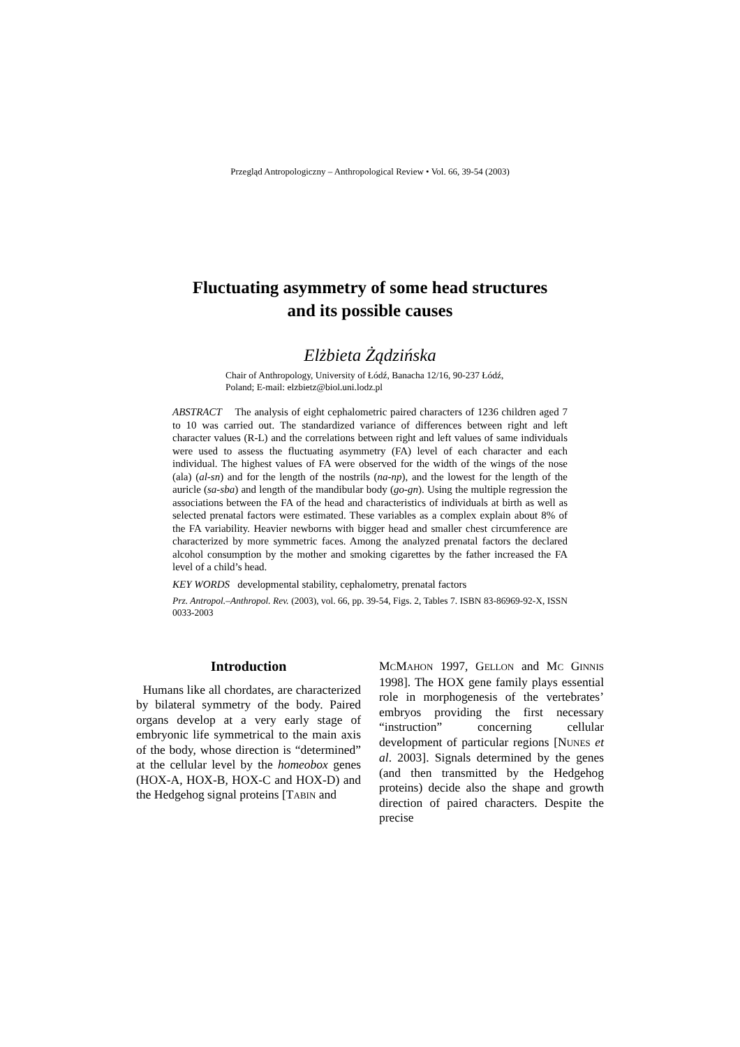Przegląd Antropologiczny – Anthropological Review • Vol. 66, 39-54 (2003)
Fluctuating asymmetry of some head structures
and its possible causes
Elżbieta Żądzińska
Chair of Anthropology, University of Łódź, Banacha 12/16, 90-237 Łódź,
Poland; E-mail: elzbietz@biol.uni.lodz.pl
ABSTRACT The analysis of eight cephalometric paired characters of 1236 children aged 7 to 10 was carried out. The standardized variance of differences between right and left character values (R-L) and the correlations between right and left values of same individuals were used to assess the fluctuating asymmetry (FA) level of each character and each individual. The highest values of FA were observed for the width of the wings of the nose (ala) (al-sn) and for the length of the nostrils (na-np), and the lowest for the length of the auricle (sa-sba) and length of the mandibular body (go-gn). Using the multiple regression the associations between the FA of the head and characteristics of individuals at birth as well as selected prenatal factors were estimated. These variables as a complex explain about 8% of the FA variability. Heavier newborns with bigger head and smaller chest circumference are characterized by more symmetric faces. Among the analyzed prenatal factors the declared alcohol consumption by the mother and smoking cigarettes by the father increased the FA level of a child’s head.
KEY WORDS developmental stability, cephalometry, prenatal factors
Prz. Antropol.–Anthropol. Rev. (2003), vol. 66, pp. 39-54, Figs. 2, Tables 7. ISBN 83-86969-92-X, ISSN 0033-2003
Introduction
Humans like all chordates, are characterized by bilateral symmetry of the body. Paired organs develop at a very early stage of embryonic life symmetrical to the main axis of the body, whose direction is “determined” at the cellular level by the homeobox genes (HOX-A, HOX-B, HOX-C and HOX-D) and the Hedgehog signal proteins [TABIN and
MCMAHON 1997, GELLON and MC GINNIS 1998]. The HOX gene family plays essential role in morphogenesis of the vertebrates’ embryos providing the first necessary “instruction” concerning cellular development of particular regions [NUNES et al. 2003]. Signals determined by the genes (and then transmitted by the Hedgehog proteins) decide also the shape and growth direction of paired characters. Despite the precise